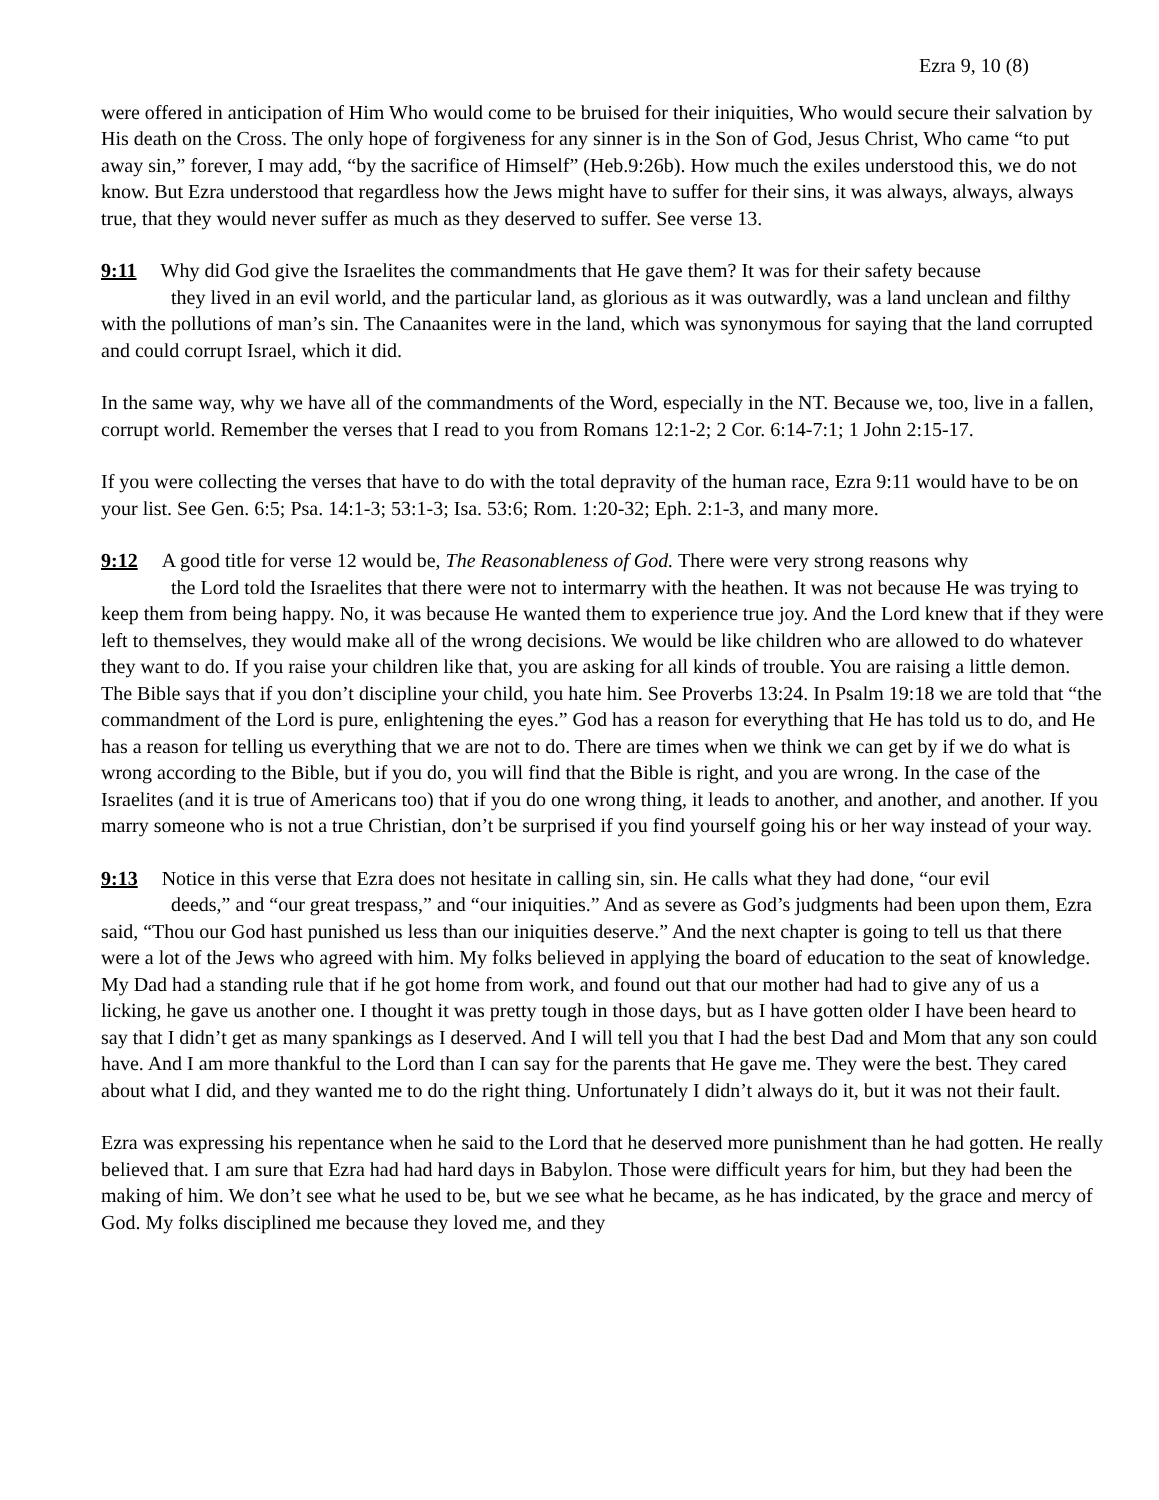Ezra 9, 10 (8)
were offered in anticipation of Him Who would come to be bruised for their iniquities, Who would secure their salvation by His death on the Cross. The only hope of forgiveness for any sinner is in the Son of God, Jesus Christ, Who came “to put away sin,” forever, I may add, “by the sacrifice of Himself” (Heb.9:26b). How much the exiles understood this, we do not know. But Ezra understood that regardless how the Jews might have to suffer for their sins, it was always, always, always true, that they would never suffer as much as they deserved to suffer. See verse 13.
9:11 Why did God give the Israelites the commandments that He gave them? It was for their safety because
they lived in an evil world, and the particular land, as glorious as it was outwardly, was a land unclean and filthy with the pollutions of man’s sin. The Canaanites were in the land, which was synonymous for saying that the land corrupted and could corrupt Israel, which it did.
In the same way, why we have all of the commandments of the Word, especially in the NT. Because we, too, live in a fallen, corrupt world. Remember the verses that I read to you from Romans 12:1-2; 2 Cor. 6:14-7:1; 1 John 2:15-17.
If you were collecting the verses that have to do with the total depravity of the human race, Ezra 9:11 would have to be on your list. See Gen. 6:5; Psa. 14:1-3; 53:1-3; Isa. 53:6; Rom. 1:20-32; Eph. 2:1-3, and many more.
9:12 A good title for verse 12 would be, The Reasonableness of God. There were very strong reasons why
the Lord told the Israelites that there were not to intermarry with the heathen. It was not because He was trying to keep them from being happy. No, it was because He wanted them to experience true joy. And the Lord knew that if they were left to themselves, they would make all of the wrong decisions. We would be like children who are allowed to do whatever they want to do. If you raise your children like that, you are asking for all kinds of trouble. You are raising a little demon. The Bible says that if you don’t discipline your child, you hate him. See Proverbs 13:24. In Psalm 19:18 we are told that “the commandment of the Lord is pure, enlightening the eyes.” God has a reason for everything that He has told us to do, and He has a reason for telling us everything that we are not to do. There are times when we think we can get by if we do what is wrong according to the Bible, but if you do, you will find that the Bible is right, and you are wrong. In the case of the Israelites (and it is true of Americans too) that if you do one wrong thing, it leads to another, and another, and another. If you marry someone who is not a true Christian, don’t be surprised if you find yourself going his or her way instead of your way.
9:13 Notice in this verse that Ezra does not hesitate in calling sin, sin. He calls what they had done, “our evil
deeds,” and “our great trespass,” and “our iniquities.” And as severe as God’s judgments had been upon them, Ezra said, “Thou our God hast punished us less than our iniquities deserve.” And the next chapter is going to tell us that there were a lot of the Jews who agreed with him. My folks believed in applying the board of education to the seat of knowledge. My Dad had a standing rule that if he got home from work, and found out that our mother had had to give any of us a licking, he gave us another one. I thought it was pretty tough in those days, but as I have gotten older I have been heard to say that I didn’t get as many spankings as I deserved. And I will tell you that I had the best Dad and Mom that any son could have. And I am more thankful to the Lord than I can say for the parents that He gave me. They were the best. They cared about what I did, and they wanted me to do the right thing. Unfortunately I didn’t always do it, but it was not their fault.
Ezra was expressing his repentance when he said to the Lord that he deserved more punishment than he had gotten. He really believed that. I am sure that Ezra had had hard days in Babylon. Those were difficult years for him, but they had been the making of him. We don’t see what he used to be, but we see what he became, as he has indicated, by the grace and mercy of God. My folks disciplined me because they loved me, and they